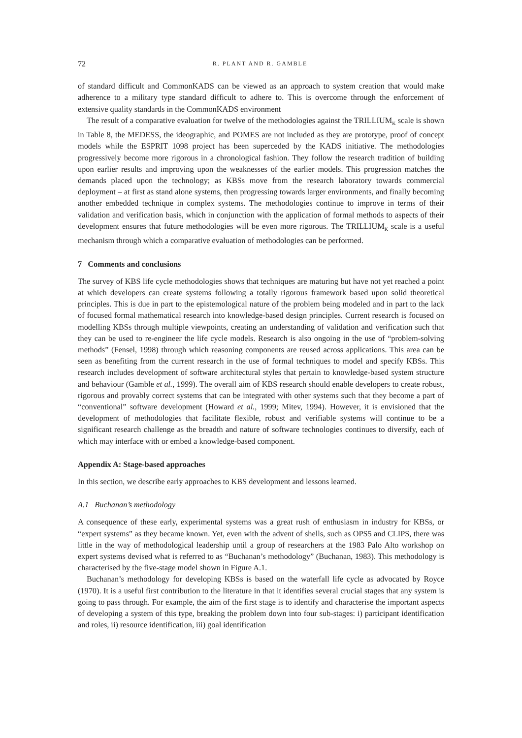72 R. PLANT AND R. GAMBLE
of standard difficult and CommonKADS can be viewed as an approach to system creation that would make adherence to a military type standard difficult to adhere to. This is overcome through the enforcement of extensive quality standards in the CommonKADS environment
The result of a comparative evaluation for twelve of the methodologies against the TRILLIUM<sub>K</sub> scale is shown in Table 8, the MEDESS, the ideographic, and POMES are not included as they are prototype, proof of concept models while the ESPRIT 1098 project has been superceded by the KADS initiative. The methodologies progressively become more rigorous in a chronological fashion. They follow the research tradition of building upon earlier results and improving upon the weaknesses of the earlier models. This progression matches the demands placed upon the technology; as KBSs move from the research laboratory towards commercial deployment – at first as stand alone systems, then progressing towards larger environments, and finally becoming another embedded technique in complex systems. The methodologies continue to improve in terms of their validation and verification basis, which in conjunction with the application of formal methods to aspects of their development ensures that future methodologies will be even more rigorous. The TRILLIUM<sub>K</sub> scale is a useful mechanism through which a comparative evaluation of methodologies can be performed.
7 Comments and conclusions
The survey of KBS life cycle methodologies shows that techniques are maturing but have not yet reached a point at which developers can create systems following a totally rigorous framework based upon solid theoretical principles. This is due in part to the epistemological nature of the problem being modeled and in part to the lack of focused formal mathematical research into knowledge-based design principles. Current research is focused on modelling KBSs through multiple viewpoints, creating an understanding of validation and verification such that they can be used to re-engineer the life cycle models. Research is also ongoing in the use of “problem-solving methods” (Fensel, 1998) through which reasoning components are reused across applications. This area can be seen as benefiting from the current research in the use of formal techniques to model and specify KBSs. This research includes development of software architectural styles that pertain to knowledge-based system structure and behaviour (Gamble et al., 1999). The overall aim of KBS research should enable developers to create robust, rigorous and provably correct systems that can be integrated with other systems such that they become a part of “conventional” software development (Howard et al., 1999; Mitev, 1994). However, it is envisioned that the development of methodologies that facilitate flexible, robust and verifiable systems will continue to be a significant research challenge as the breadth and nature of software technologies continues to diversify, each of which may interface with or embed a knowledge-based component.
Appendix A: Stage-based approaches
In this section, we describe early approaches to KBS development and lessons learned.
A.1 Buchanan’s methodology
A consequence of these early, experimental systems was a great rush of enthusiasm in industry for KBSs, or “expert systems” as they became known. Yet, even with the advent of shells, such as OPS5 and CLIPS, there was little in the way of methodological leadership until a group of researchers at the 1983 Palo Alto workshop on expert systems devised what is referred to as “Buchanan’s methodology” (Buchanan, 1983). This methodology is characterised by the five-stage model shown in Figure A.1.
Buchanan’s methodology for developing KBSs is based on the waterfall life cycle as advocated by Royce (1970). It is a useful first contribution to the literature in that it identifies several crucial stages that any system is going to pass through. For example, the aim of the first stage is to identify and characterise the important aspects of developing a system of this type, breaking the problem down into four sub-stages: i) participant identification and roles, ii) resource identification, iii) goal identification